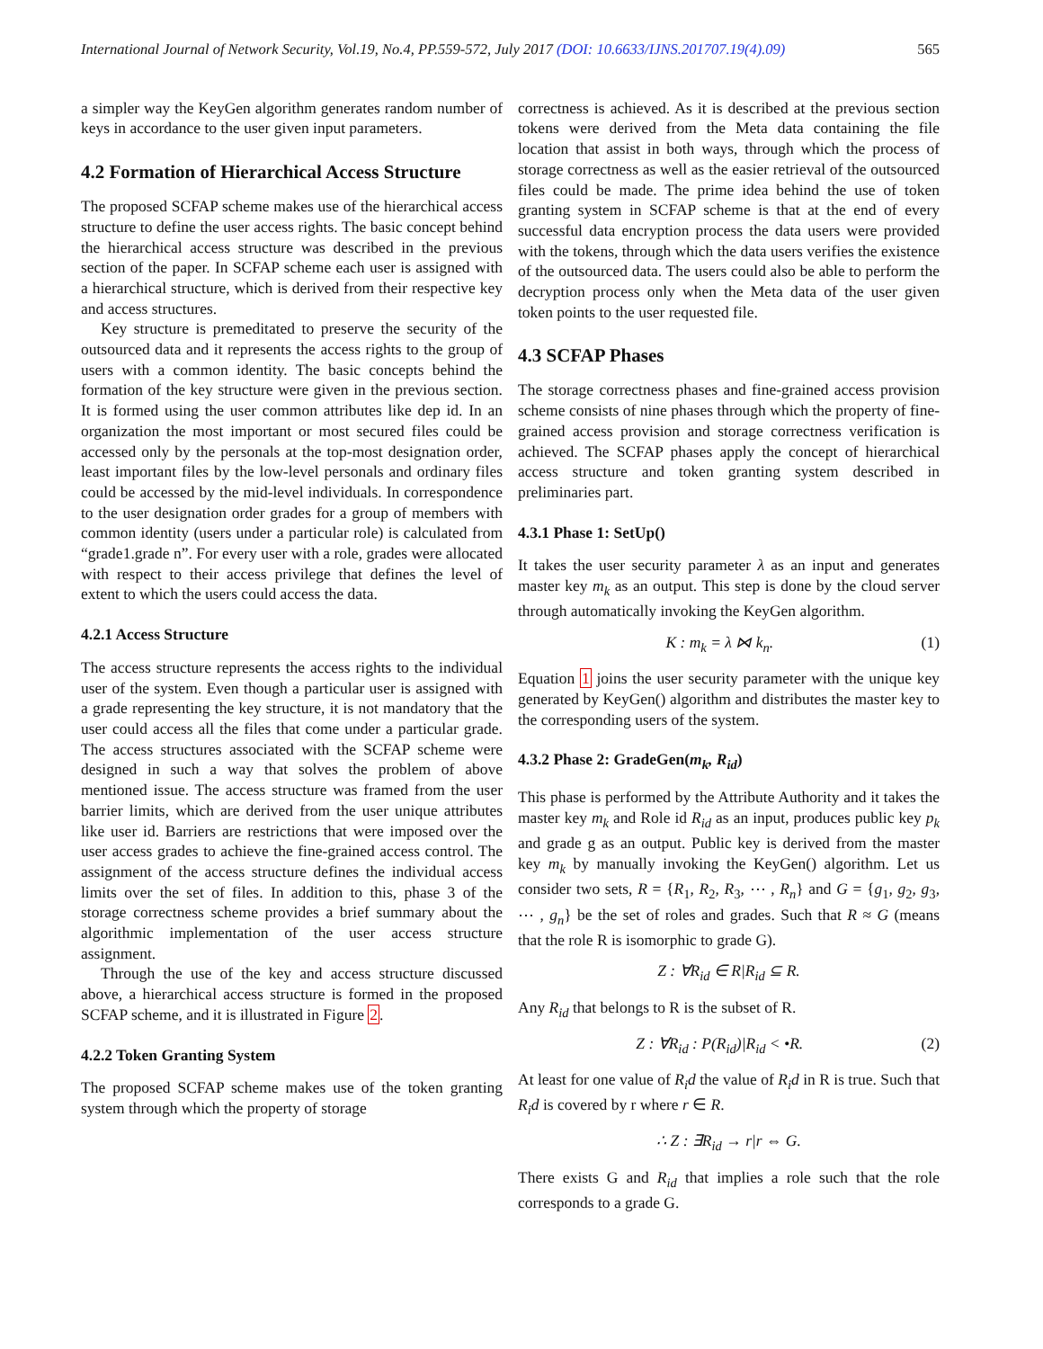International Journal of Network Security, Vol.19, No.4, PP.559-572, July 2017 (DOI: 10.6633/IJNS.201707.19(4).09) 565
a simpler way the KeyGen algorithm generates random number of keys in accordance to the user given input parameters.
4.2 Formation of Hierarchical Access Structure
The proposed SCFAP scheme makes use of the hierarchical access structure to define the user access rights. The basic concept behind the hierarchical access structure was described in the previous section of the paper. In SCFAP scheme each user is assigned with a hierarchical structure, which is derived from their respective key and access structures.
Key structure is premeditated to preserve the security of the outsourced data and it represents the access rights to the group of users with a common identity. The basic concepts behind the formation of the key structure were given in the previous section. It is formed using the user common attributes like dep id. In an organization the most important or most secured files could be accessed only by the personals at the top-most designation order, least important files by the low-level personals and ordinary files could be accessed by the mid-level individuals. In correspondence to the user designation order grades for a group of members with common identity (users under a particular role) is calculated from “grade1.grade n”. For every user with a role, grades were allocated with respect to their access privilege that defines the level of extent to which the users could access the data.
4.2.1 Access Structure
The access structure represents the access rights to the individual user of the system. Even though a particular user is assigned with a grade representing the key structure, it is not mandatory that the user could access all the files that come under a particular grade. The access structures associated with the SCFAP scheme were designed in such a way that solves the problem of above mentioned issue. The access structure was framed from the user barrier limits, which are derived from the user unique attributes like user id. Barriers are restrictions that were imposed over the user access grades to achieve the fine-grained access control. The assignment of the access structure defines the individual access limits over the set of files. In addition to this, phase 3 of the storage correctness scheme provides a brief summary about the algorithmic implementation of the user access structure assignment.
Through the use of the key and access structure discussed above, a hierarchical access structure is formed in the proposed SCFAP scheme, and it is illustrated in Figure 2.
4.2.2 Token Granting System
The proposed SCFAP scheme makes use of the token granting system through which the property of storage
correctness is achieved. As it is described at the previous section tokens were derived from the Meta data containing the file location that assist in both ways, through which the process of storage correctness as well as the easier retrieval of the outsourced files could be made. The prime idea behind the use of token granting system in SCFAP scheme is that at the end of every successful data encryption process the data users were provided with the tokens, through which the data users verifies the existence of the outsourced data. The users could also be able to perform the decryption process only when the Meta data of the user given token points to the user requested file.
4.3 SCFAP Phases
The storage correctness phases and fine-grained access provision scheme consists of nine phases through which the property of fine-grained access provision and storage correctness verification is achieved. The SCFAP phases apply the concept of hierarchical access structure and token granting system described in preliminaries part.
4.3.1 Phase 1: SetUp()
It takes the user security parameter λ as an input and generates master key m<sub>k</sub> as an output. This step is done by the cloud server through automatically invoking the KeyGen algorithm.
K : m<sub>k</sub> = λ ⋈ k<sub>n</sub>. (1)
Equation 1 joins the user security parameter with the unique key generated by KeyGen() algorithm and distributes the master key to the corresponding users of the system.
4.3.2 Phase 2: GradeGen(m<sub>k</sub>, R<sub>id</sub>)
This phase is performed by the Attribute Authority and it takes the master key m<sub>k</sub> and Role id R<sub>id</sub> as an input, produces public key p<sub>k</sub> and grade g as an output. Public key is derived from the master key m<sub>k</sub> by manually invoking the KeyGen() algorithm. Let us consider two sets, R = {R<sub>1</sub>, R<sub>2</sub>, R<sub>3</sub>, ⋯ , R<sub>n</sub>} and G = {g<sub>1</sub>, g<sub>2</sub>, g<sub>3</sub>, ⋯ , g<sub>n</sub>} be the set of roles and grades. Such that R ≈ G (means that the role R is isomorphic to grade G).
Z : ∀R<sub>id</sub> ∈ R|R<sub>id</sub> ⊆ R.
Any R<sub>id</sub> that belongs to R is the subset of R.
Z : ∀R<sub>id</sub> : P(R<sub>id</sub>)|R<sub>id</sub> < •R. (2)
At least for one value of R<sub>i</sub>d the value of R<sub>i</sub>d in R is true. Such that R<sub>i</sub>d is covered by r where r ∈ R.
∴ Z : ∃R<sub>id</sub> → r|r ⇔ G.
There exists G and R<sub>id</sub> that implies a role such that the role corresponds to a grade G.